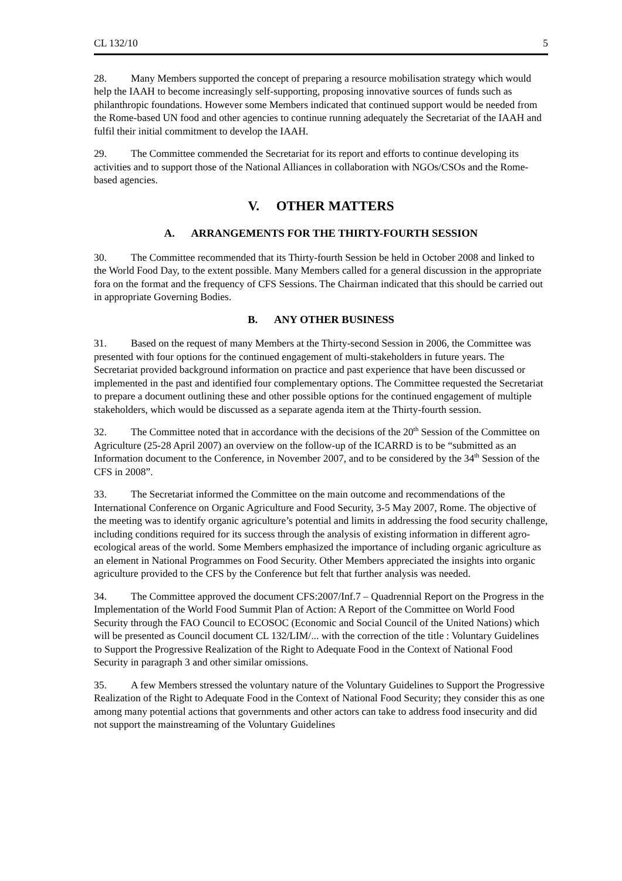CL 132/10 5
28. Many Members supported the concept of preparing a resource mobilisation strategy which would help the IAAH to become increasingly self-supporting, proposing innovative sources of funds such as philanthropic foundations. However some Members indicated that continued support would be needed from the Rome-based UN food and other agencies to continue running adequately the Secretariat of the IAAH and fulfil their initial commitment to develop the IAAH.
29. The Committee commended the Secretariat for its report and efforts to continue developing its activities and to support those of the National Alliances in collaboration with NGOs/CSOs and the Rome-based agencies.
V. OTHER MATTERS
A. ARRANGEMENTS FOR THE THIRTY-FOURTH SESSION
30. The Committee recommended that its Thirty-fourth Session be held in October 2008 and linked to the World Food Day, to the extent possible. Many Members called for a general discussion in the appropriate fora on the format and the frequency of CFS Sessions. The Chairman indicated that this should be carried out in appropriate Governing Bodies.
B. ANY OTHER BUSINESS
31. Based on the request of many Members at the Thirty-second Session in 2006, the Committee was presented with four options for the continued engagement of multi-stakeholders in future years. The Secretariat provided background information on practice and past experience that have been discussed or implemented in the past and identified four complementary options. The Committee requested the Secretariat to prepare a document outlining these and other possible options for the continued engagement of multiple stakeholders, which would be discussed as a separate agenda item at the Thirty-fourth session.
32. The Committee noted that in accordance with the decisions of the 20<sup>th</sup> Session of the Committee on Agriculture (25-28 April 2007) an overview on the follow-up of the ICARRD is to be “submitted as an Information document to the Conference, in November 2007, and to be considered by the 34<sup>th</sup> Session of the CFS in 2008”.
33. The Secretariat informed the Committee on the main outcome and recommendations of the International Conference on Organic Agriculture and Food Security, 3-5 May 2007, Rome. The objective of the meeting was to identify organic agriculture’s potential and limits in addressing the food security challenge, including conditions required for its success through the analysis of existing information in different agro-ecological areas of the world. Some Members emphasized the importance of including organic agriculture as an element in National Programmes on Food Security. Other Members appreciated the insights into organic agriculture provided to the CFS by the Conference but felt that further analysis was needed.
34. The Committee approved the document CFS:2007/Inf.7 – Quadrennial Report on the Progress in the Implementation of the World Food Summit Plan of Action: A Report of the Committee on World Food Security through the FAO Council to ECOSOC (Economic and Social Council of the United Nations) which will be presented as Council document CL 132/LIM/... with the correction of the title : Voluntary Guidelines to Support the Progressive Realization of the Right to Adequate Food in the Context of National Food Security in paragraph 3 and other similar omissions.
35. A few Members stressed the voluntary nature of the Voluntary Guidelines to Support the Progressive Realization of the Right to Adequate Food in the Context of National Food Security; they consider this as one among many potential actions that governments and other actors can take to address food insecurity and did not support the mainstreaming of the Voluntary Guidelines